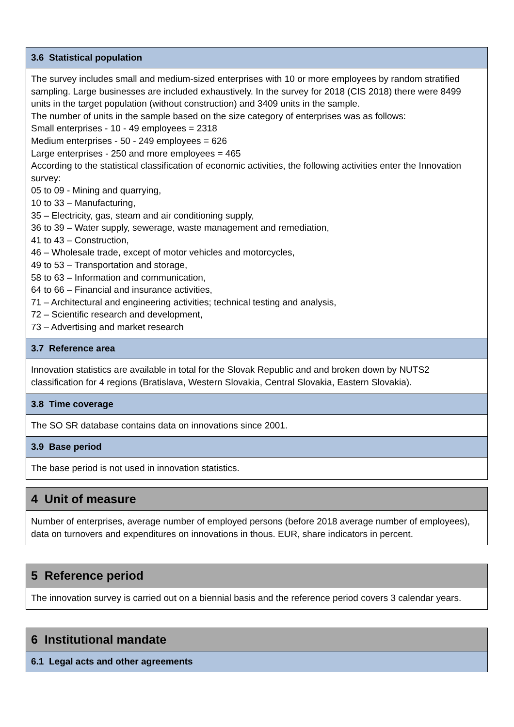3.6 Statistical population
The survey includes small and medium-sized enterprises with 10 or more employees by random stratified sampling. Large businesses are included exhaustively. In the survey for 2018 (CIS 2018) there were 8499 units in the target population (without construction) and 3409 units in the sample.
The number of units in the sample based on the size category of enterprises was as follows:
Small enterprises - 10 - 49 employees = 2318
Medium enterprises - 50 - 249 employees = 626
Large enterprises - 250 and more employees = 465
According to the statistical classification of economic activities, the following activities enter the Innovation survey:
05 to 09 - Mining and quarrying,
10 to 33 – Manufacturing,
35 – Electricity, gas, steam and air conditioning supply,
36 to 39 – Water supply, sewerage, waste management and remediation,
41 to 43 – Construction,
46 – Wholesale trade, except of motor vehicles and motorcycles,
49 to 53 – Transportation and storage,
58 to 63 – Information and communication,
64 to 66 – Financial and insurance activities,
71 – Architectural and engineering activities; technical testing and analysis,
72 – Scientific research and development,
73 – Advertising and market research
3.7 Reference area
Innovation statistics are available in total for the Slovak Republic and and broken down by NUTS2 classification for 4 regions (Bratislava, Western Slovakia, Central Slovakia, Eastern Slovakia).
3.8 Time coverage
The SO SR database contains data on innovations since 2001.
3.9 Base period
The base period is not used in innovation statistics.
4 Unit of measure
Number of enterprises, average number of employed persons (before 2018 average number of employees), data on turnovers and expenditures on innovations in thous. EUR, share indicators in percent.
5 Reference period
The innovation survey is carried out on a biennial basis and the reference period covers 3 calendar years.
6 Institutional mandate
6.1 Legal acts and other agreements